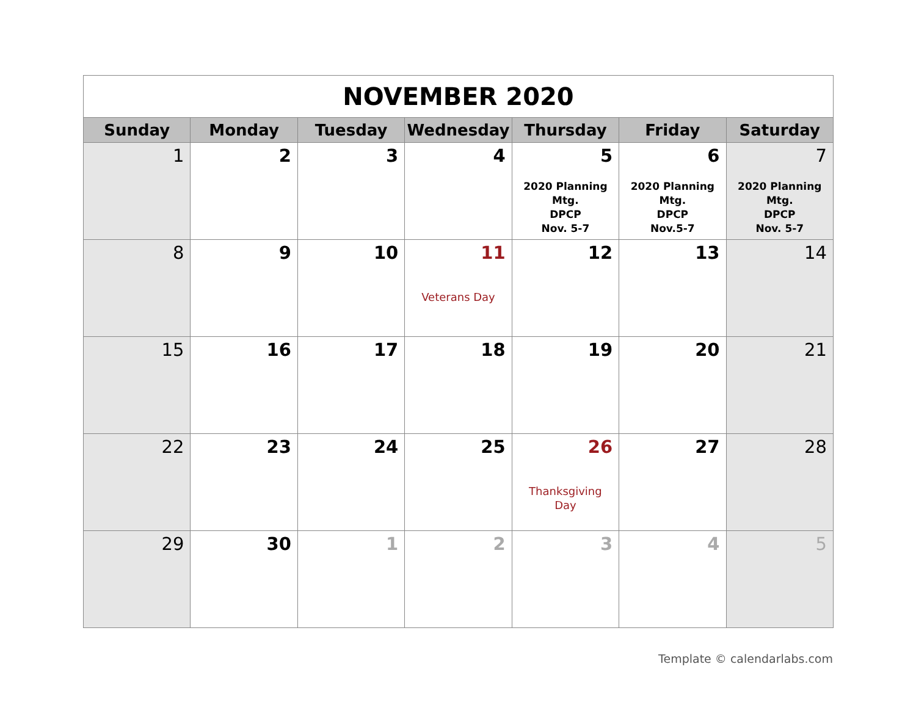| NOVEMBER 2020 | | | | | | |
| Sunday | Monday | Tuesday | Wednesday | Thursday | Friday | Saturday |
| 1 | 2 | 3 | 4 | 5 2020 Planning Mtg. DPCP Nov. 5-7 | 6 2020 Planning Mtg. DPCP Nov.5-7 | 7 2020 Planning Mtg. DPCP Nov. 5-7 |
| 8 | 9 | 10 | 11 Veterans Day | 12 | 13 | 14 |
| 15 | 16 | 17 | 18 | 19 | 20 | 21 |
| 22 | 23 | 24 | 25 | 26 Thanksgiving Day | 27 | 28 |
| 29 | 30 | 1 | 2 | 3 | 4 | 5 |
Template © calendarlabs.com